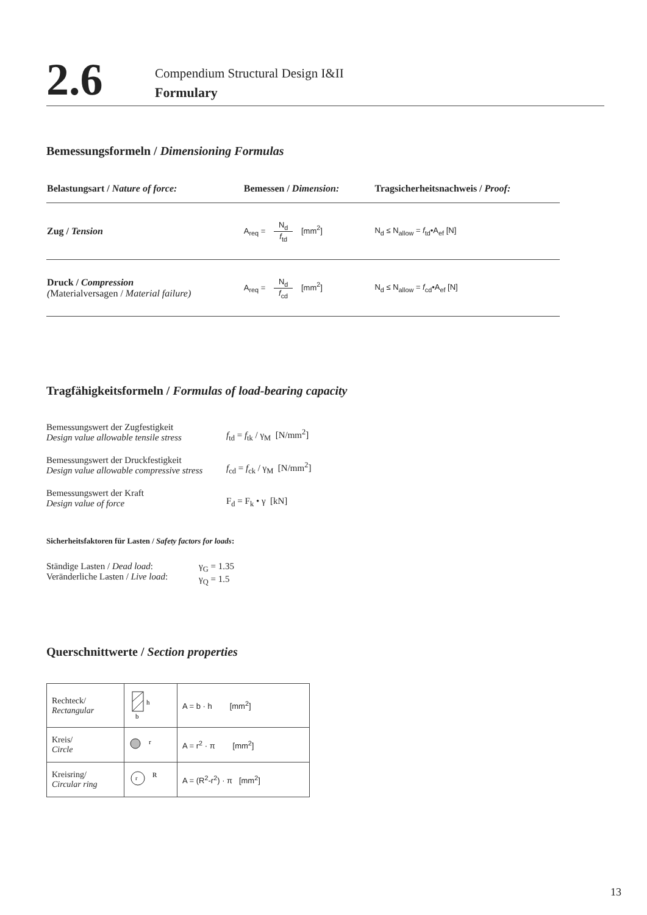2.6
Compendium Structural Design I&II
Formulary
Bemessungsformeln / Dimensioning Formulas
| Belastungsart / Nature of force: | Bemessen / Dimension: | Tragsicherheitsnachweis / Proof: |
| --- | --- | --- |
| Zug / Tension | A<sub>req</sub> = N<sub>d</sub> f<sub>td</sub> [mm<sup>2</sup>] | N<sub>d</sub> ≤ N<sub>allow</sub> = f<sub>td</sub>•A<sub>ef</sub> [N] |
| Druck / Compression ( Materialversagen / Material failure) | A<sub>req</sub> = N<sub>d</sub> f<sub>cd</sub> [mm<sup>2</sup>] | N<sub>d</sub> ≤ N<sub>allow</sub> = f<sub>cd</sub>•A<sub>ef</sub> [N] |
Tragfähigkeitsformeln / Formulas of load-bearing capacity
Bemessungswert der Zugfestigkeit
Design value allowable tensile stress
f<sub>td</sub> = f<sub>tk</sub> / γ<sub>M</sub> [N/mm<sup>2</sup>]
Bemessungswert der Druckfestigkeit
Design value allowable compressive stress
f<sub>cd</sub> = f<sub>ck</sub> / γ<sub>M</sub> [N/mm<sup>2</sup>]
Bemessungswert der Kraft
Design value of force
F<sub>d</sub> = F<sub>k</sub> • γ [kN]
Sicherheitsfaktoren für Lasten / Safety factors for loads:
Ständige Lasten / Dead load:
Veränderliche Lasten / Live load:
γ<sub>G</sub> = 1.35
γ<sub>Q</sub> = 1.5
Querschnittwerte / Section properties
| Rechteck/ Rectangular | h b | A = b · h [mm<sup>2</sup>] |
| Kreis/ Circle | r | A = r<sup>2</sup> · π [mm<sup>2</sup>] |
| Kreisring/ Circular ring | r R | A = (R<sup>2</sup>-r<sup>2</sup>) · π [mm<sup>2</sup>] |
13